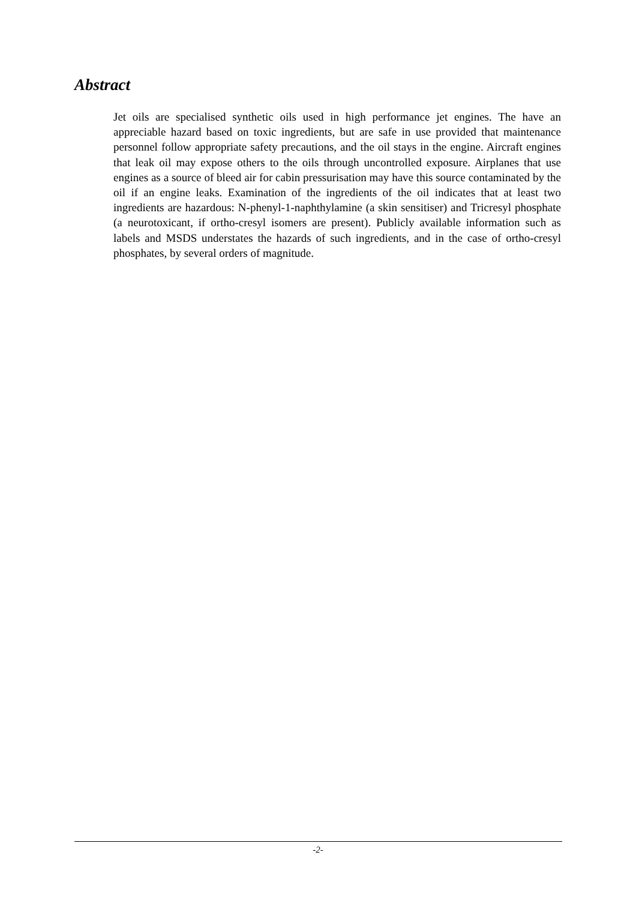Abstract
Jet oils are specialised synthetic oils used in high performance jet engines. The have an appreciable hazard based on toxic ingredients, but are safe in use provided that maintenance personnel follow appropriate safety precautions, and the oil stays in the engine. Aircraft engines that leak oil may expose others to the oils through uncontrolled exposure. Airplanes that use engines as a source of bleed air for cabin pressurisation may have this source contaminated by the oil if an engine leaks. Examination of the ingredients of the oil indicates that at least two ingredients are hazardous: N-phenyl-1-naphthylamine (a skin sensitiser) and Tricresyl phosphate (a neurotoxicant, if ortho-cresyl isomers are present). Publicly available information such as labels and MSDS understates the hazards of such ingredients, and in the case of ortho-cresyl phosphates, by several orders of magnitude.
-2-